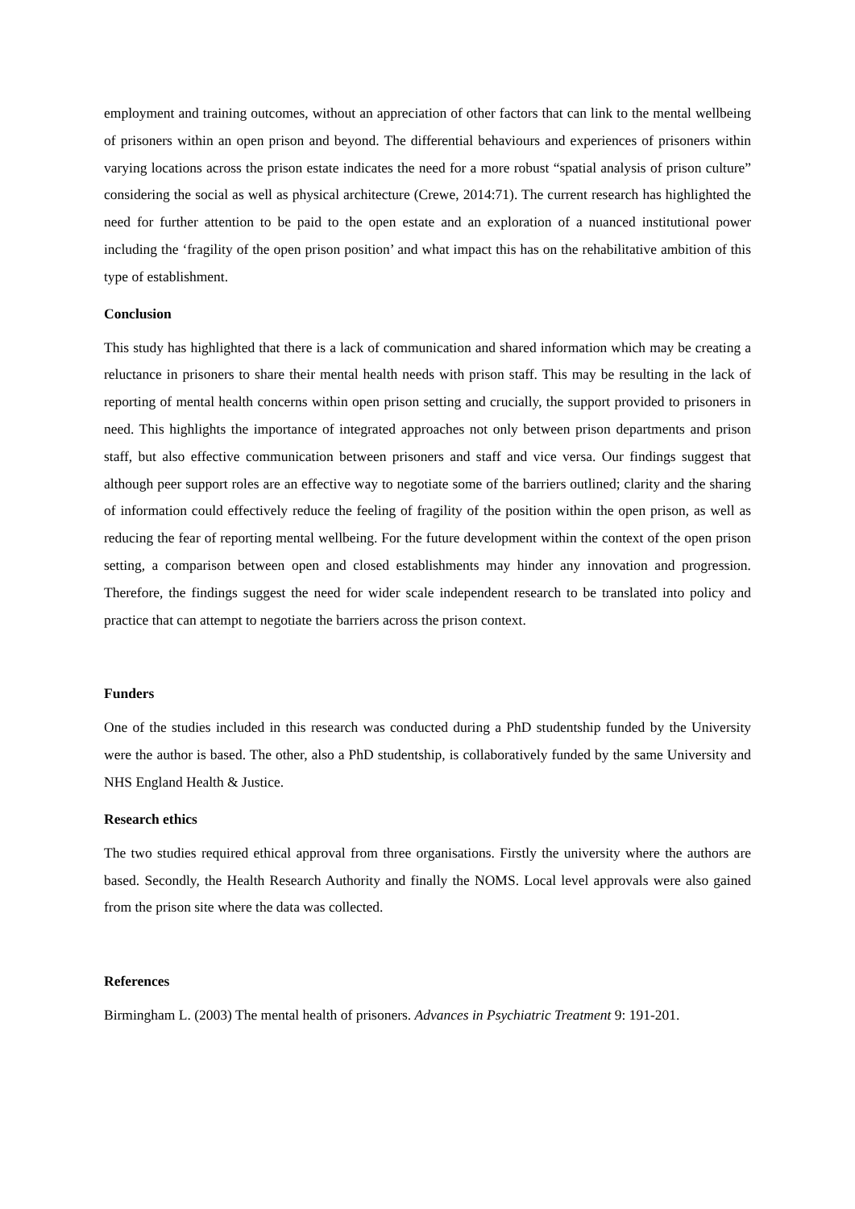employment and training outcomes, without an appreciation of other factors that can link to the mental wellbeing of prisoners within an open prison and beyond. The differential behaviours and experiences of prisoners within varying locations across the prison estate indicates the need for a more robust “spatial analysis of prison culture” considering the social as well as physical architecture (Crewe, 2014:71). The current research has highlighted the need for further attention to be paid to the open estate and an exploration of a nuanced institutional power including the ‘fragility of the open prison position’ and what impact this has on the rehabilitative ambition of this type of establishment.
Conclusion
This study has highlighted that there is a lack of communication and shared information which may be creating a reluctance in prisoners to share their mental health needs with prison staff. This may be resulting in the lack of reporting of mental health concerns within open prison setting and crucially, the support provided to prisoners in need. This highlights the importance of integrated approaches not only between prison departments and prison staff, but also effective communication between prisoners and staff and vice versa. Our findings suggest that although peer support roles are an effective way to negotiate some of the barriers outlined; clarity and the sharing of information could effectively reduce the feeling of fragility of the position within the open prison, as well as reducing the fear of reporting mental wellbeing. For the future development within the context of the open prison setting, a comparison between open and closed establishments may hinder any innovation and progression. Therefore, the findings suggest the need for wider scale independent research to be translated into policy and practice that can attempt to negotiate the barriers across the prison context.
Funders
One of the studies included in this research was conducted during a PhD studentship funded by the University were the author is based. The other, also a PhD studentship, is collaboratively funded by the same University and NHS England Health & Justice.
Research ethics
The two studies required ethical approval from three organisations. Firstly the university where the authors are based. Secondly, the Health Research Authority and finally the NOMS. Local level approvals were also gained from the prison site where the data was collected.
References
Birmingham L. (2003) The mental health of prisoners. Advances in Psychiatric Treatment 9: 191-201.